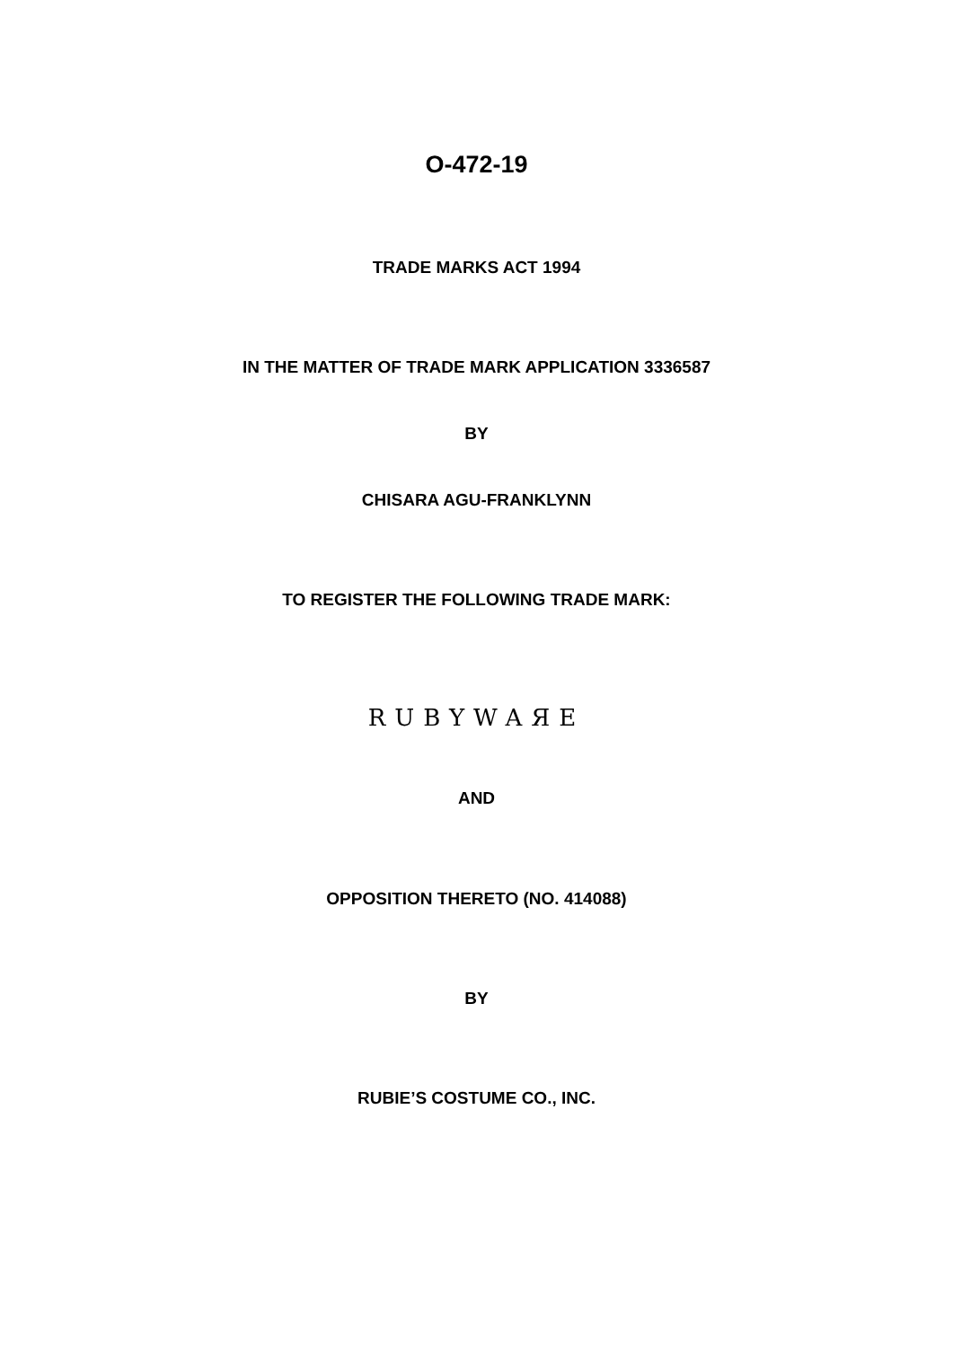O-472-19
TRADE MARKS ACT 1994
IN THE MATTER OF TRADE MARK APPLICATION 3336587
BY
CHISARA AGU-FRANKLYNN
TO REGISTER THE FOLLOWING TRADE MARK:
RUBYWAЯE
AND
OPPOSITION THERETO (NO. 414088)
BY
RUBIE’S COSTUME CO., INC.